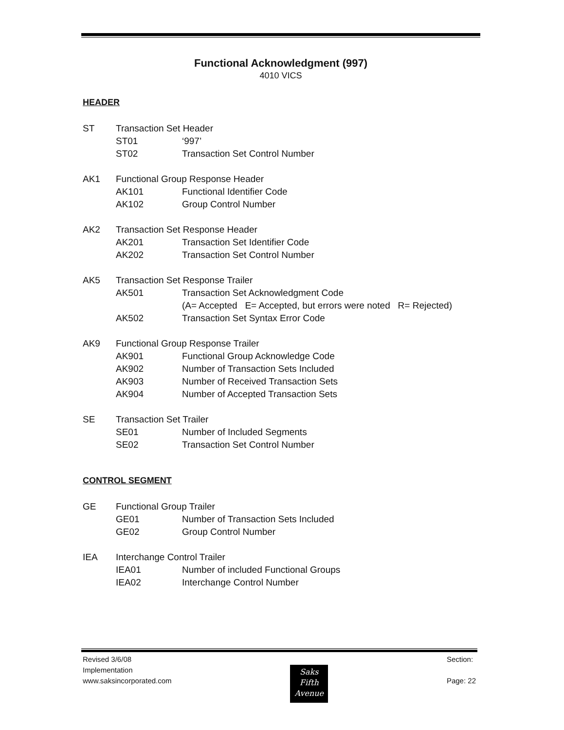Functional Acknowledgment (997)
4010 VICS
HEADER
ST Transaction Set Header
ST01 ‘997’
ST02 Transaction Set Control Number
AK1 Functional Group Response Header
AK101 Functional Identifier Code
AK102 Group Control Number
AK2 Transaction Set Response Header
AK201 Transaction Set Identifier Code
AK202 Transaction Set Control Number
AK5 Transaction Set Response Trailer
AK501 Transaction Set Acknowledgment Code
(A= Accepted E= Accepted, but errors were noted R= Rejected)
AK502 Transaction Set Syntax Error Code
AK9 Functional Group Response Trailer
AK901 Functional Group Acknowledge Code
AK902 Number of Transaction Sets Included
AK903 Number of Received Transaction Sets
AK904 Number of Accepted Transaction Sets
SE Transaction Set Trailer
SE01 Number of Included Segments
SE02 Transaction Set Control Number
CONTROL SEGMENT
GE Functional Group Trailer
GE01 Number of Transaction Sets Included
GE02 Group Control Number
IEA Interchange Control Trailer
IEA01 Number of included Functional Groups
IEA02 Interchange Control Number
Revised 3/6/08
Implementation
www.saksincorporated.com
Saks
Fifth
Avenue
Section:
Page: 22